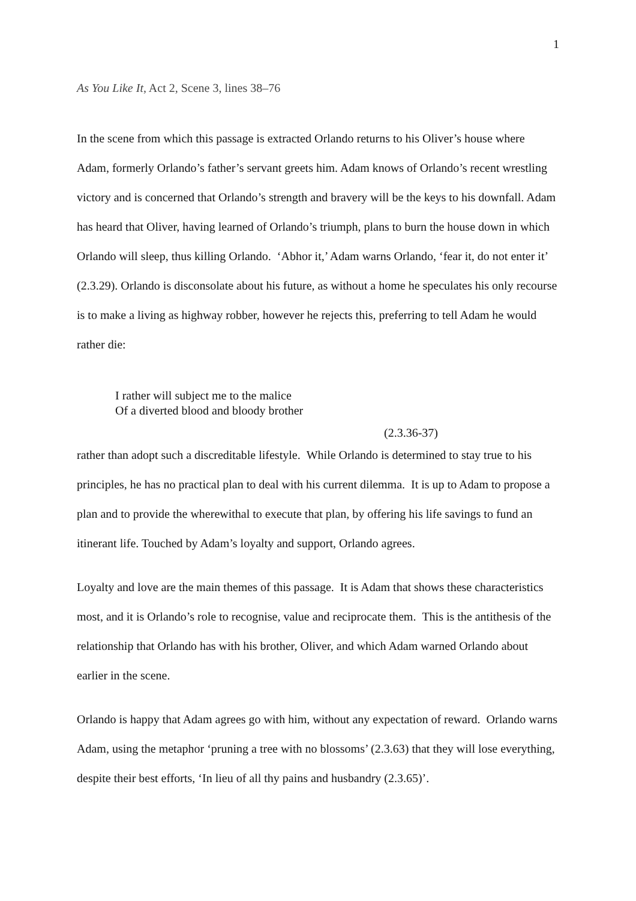1
As You Like It, Act 2, Scene 3, lines 38–76
In the scene from which this passage is extracted Orlando returns to his Oliver’s house where Adam, formerly Orlando’s father’s servant greets him. Adam knows of Orlando’s recent wrestling victory and is concerned that Orlando’s strength and bravery will be the keys to his downfall. Adam has heard that Oliver, having learned of Orlando’s triumph, plans to burn the house down in which Orlando will sleep, thus killing Orlando. ‘Abhor it,’ Adam warns Orlando, ‘fear it, do not enter it’ (2.3.29). Orlando is disconsolate about his future, as without a home he speculates his only recourse is to make a living as highway robber, however he rejects this, preferring to tell Adam he would rather die:
I rather will subject me to the malice
Of a diverted blood and bloody brother
(2.3.36-37)
rather than adopt such a discreditable lifestyle. While Orlando is determined to stay true to his principles, he has no practical plan to deal with his current dilemma. It is up to Adam to propose a plan and to provide the wherewithal to execute that plan, by offering his life savings to fund an itinerant life. Touched by Adam’s loyalty and support, Orlando agrees.
Loyalty and love are the main themes of this passage. It is Adam that shows these characteristics most, and it is Orlando’s role to recognise, value and reciprocate them. This is the antithesis of the relationship that Orlando has with his brother, Oliver, and which Adam warned Orlando about earlier in the scene.
Orlando is happy that Adam agrees go with him, without any expectation of reward. Orlando warns Adam, using the metaphor ‘pruning a tree with no blossoms’ (2.3.63) that they will lose everything, despite their best efforts, ‘In lieu of all thy pains and husbandry (2.3.65)’.